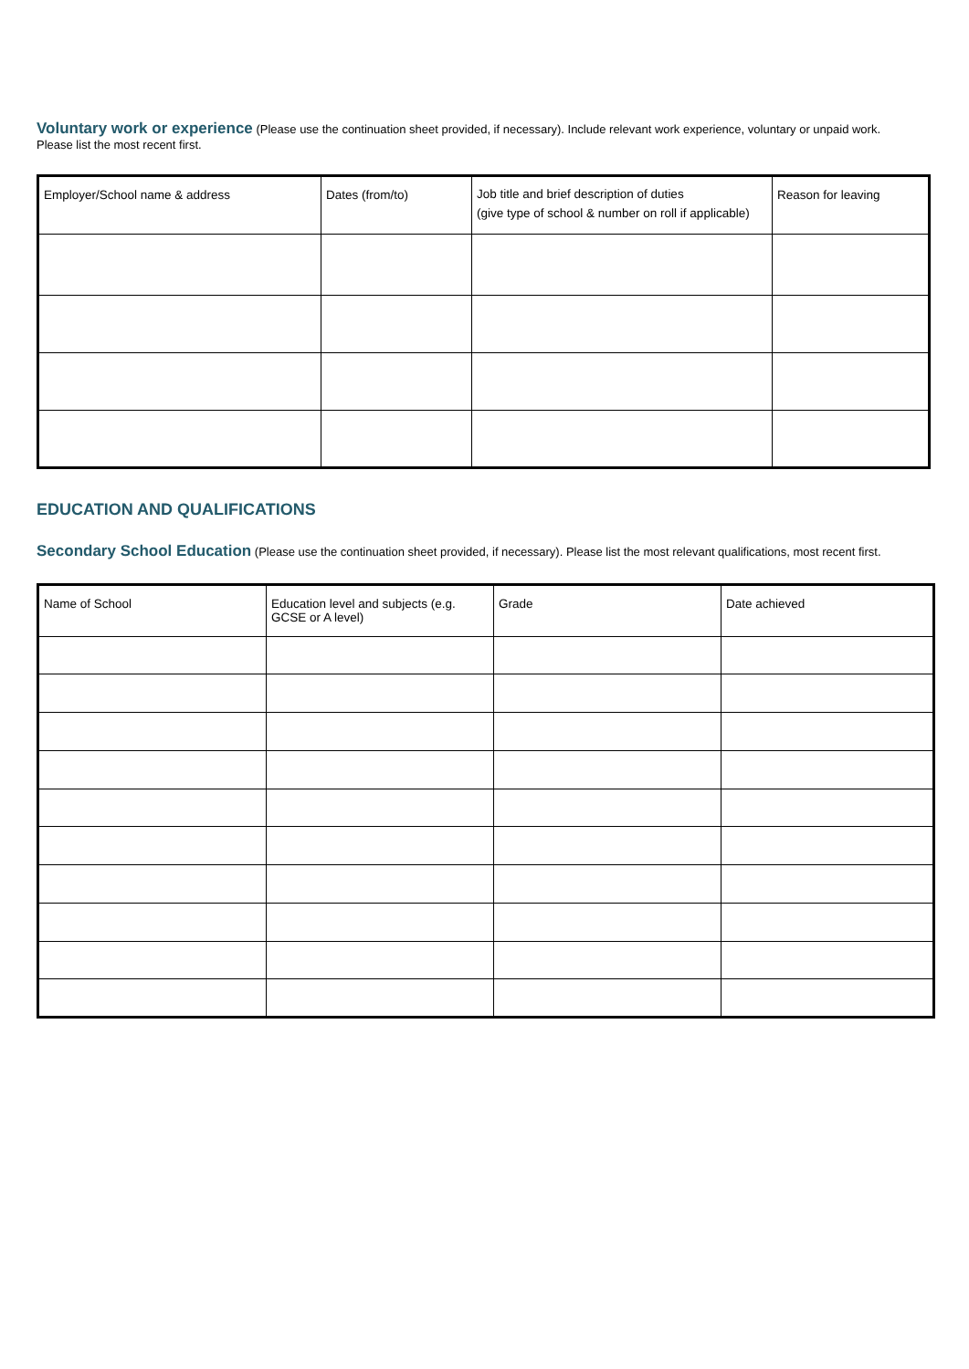Voluntary work or experience (Please use the continuation sheet provided, if necessary). Include relevant work experience, voluntary or unpaid work. Please list the most recent first.
| Employer/School name & address | Dates (from/to) | Job title and brief description of duties (give type of school & number on roll if applicable) | Reason for leaving |
| --- | --- | --- | --- |
EDUCATION AND QUALIFICATIONS
Secondary School Education (Please use the continuation sheet provided, if necessary). Please list the most relevant qualifications, most recent first.
| Name of School | Education level and subjects (e.g. GCSE or A level) | Grade | Date achieved |
| --- | --- | --- | --- |